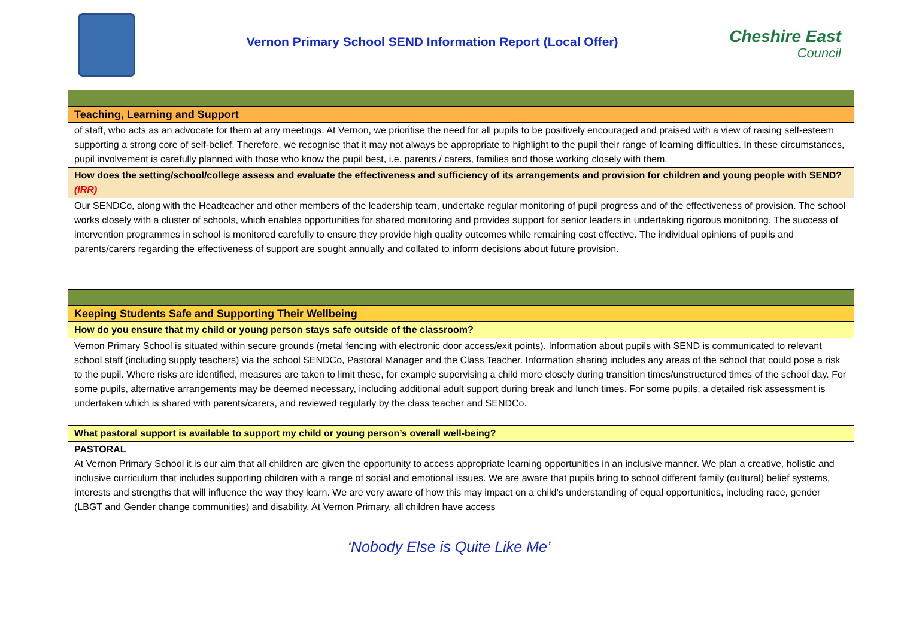Vernon Primary School SEND Information Report (Local Offer)
Cheshire East
Council
| Teaching, Learning and Support |
| of staff, who acts as an advocate for them at any meetings. At Vernon, we prioritise the need for all pupils to be positively encouraged and praised with a view of raising self-esteem supporting a strong core of self-belief. Therefore, we recognise that it may not always be appropriate to highlight to the pupil their range of learning difficulties. In these circumstances, pupil involvement is carefully planned with those who know the pupil best, i.e. parents / carers, families and those working closely with them. |
| How does the setting/school/college assess and evaluate the effectiveness and sufficiency of its arrangements and provision for children and young people with SEND? (IRR) |
| Our SENDCo, along with the Headteacher and other members of the leadership team, undertake regular monitoring of pupil progress and of the effectiveness of provision. The school works closely with a cluster of schools, which enables opportunities for shared monitoring and provides support for senior leaders in undertaking rigorous monitoring. The success of intervention programmes in school is monitored carefully to ensure they provide high quality outcomes while remaining cost effective. The individual opinions of pupils and parents/carers regarding the effectiveness of support are sought annually and collated to inform decisions about future provision. |
| Keeping Students Safe and Supporting Their Wellbeing |
| How do you ensure that my child or young person stays safe outside of the classroom? |
| Vernon Primary School is situated within secure grounds (metal fencing with electronic door access/exit points). Information about pupils with SEND is communicated to relevant school staff (including supply teachers) via the school SENDCo, Pastoral Manager and the Class Teacher. Information sharing includes any areas of the school that could pose a risk to the pupil. Where risks are identified, measures are taken to limit these, for example supervising a child more closely during transition times/unstructured times of the school day. For some pupils, alternative arrangements may be deemed necessary, including additional adult support during break and lunch times. For some pupils, a detailed risk assessment is undertaken which is shared with parents/carers, and reviewed regularly by the class teacher and SENDCo. |
| What pastoral support is available to support my child or young person’s overall well-being? |
| PASTORAL At Vernon Primary School it is our aim that all children are given the opportunity to access appropriate learning opportunities in an inclusive manner. We plan a creative, holistic and inclusive curriculum that includes supporting children with a range of social and emotional issues. We are aware that pupils bring to school different family (cultural) belief systems, interests and strengths that will influence the way they learn. We are very aware of how this may impact on a child’s understanding of equal opportunities, including race, gender (LBGT and Gender change communities) and disability. At Vernon Primary, all children have access |
‘Nobody Else is Quite Like Me’